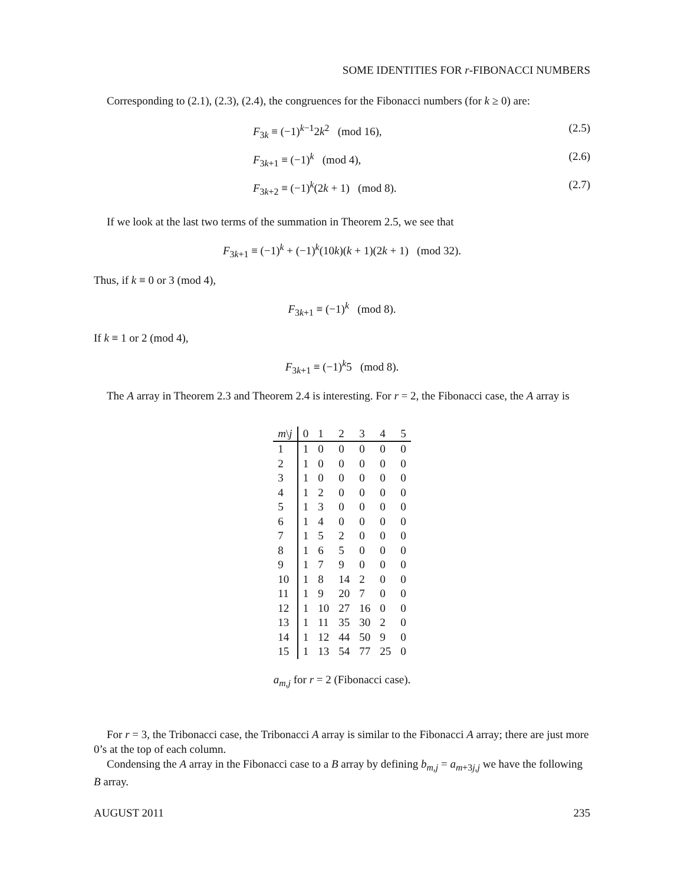SOME IDENTITIES FOR r-FIBONACCI NUMBERS
Corresponding to (2.1), (2.3), (2.4), the congruences for the Fibonacci numbers (for k ≥ 0) are:
F<sub>3k</sub> ≡ (−1)<sup>k−1</sup>2k<sup>2</sup> (mod 16), (2.5)
F<sub>3k+1</sub> ≡ (−1)<sup>k</sup> (mod 4), (2.6)
F<sub>3k+2</sub> ≡ (−1)<sup>k</sup>(2k + 1) (mod 8). (2.7)
If we look at the last two terms of the summation in Theorem 2.5, we see that
F<sub>3k+1</sub> ≡ (−1)<sup>k</sup> + (−1)<sup>k</sup>(10k)(k + 1)(2k + 1) (mod 32).
Thus, if k ≡ 0 or 3 (mod 4),
F<sub>3k+1</sub> ≡ (−1)<sup>k</sup> (mod 8).
If k ≡ 1 or 2 (mod 4),
F<sub>3k+1</sub> ≡ (−1)<sup>k</sup>5 (mod 8).
The A array in Theorem 2.3 and Theorem 2.4 is interesting. For r = 2, the Fibonacci case, the A array is
| m \ j | 0 | 1 | 2 | 3 | 4 | 5 |
| --- | --- | --- | --- | --- | --- | --- |
| 1 | 1 | 0 | 0 | 0 | 0 | 0 |
| 2 | 1 | 0 | 0 | 0 | 0 | 0 |
| 3 | 1 | 0 | 0 | 0 | 0 | 0 |
| 4 | 1 | 2 | 0 | 0 | 0 | 0 |
| 5 | 1 | 3 | 0 | 0 | 0 | 0 |
| 6 | 1 | 4 | 0 | 0 | 0 | 0 |
| 7 | 1 | 5 | 2 | 0 | 0 | 0 |
| 8 | 1 | 6 | 5 | 0 | 0 | 0 |
| 9 | 1 | 7 | 9 | 0 | 0 | 0 |
| 10 | 1 | 8 | 14 | 2 | 0 | 0 |
| 11 | 1 | 9 | 20 | 7 | 0 | 0 |
| 12 | 1 | 10 | 27 | 16 | 0 | 0 |
| 13 | 1 | 11 | 35 | 30 | 2 | 0 |
| 14 | 1 | 12 | 44 | 50 | 9 | 0 |
| 15 | 1 | 13 | 54 | 77 | 25 | 0 |
a<sub>m,j</sub> for r = 2 (Fibonacci case).
For r = 3, the Tribonacci case, the Tribonacci A array is similar to the Fibonacci A array; there are just more 0’s at the top of each column.
Condensing the A array in the Fibonacci case to a B array by defining b<sub>m,j</sub> = a<sub>m+3j,j</sub> we have the following B array.
AUGUST 2011 235